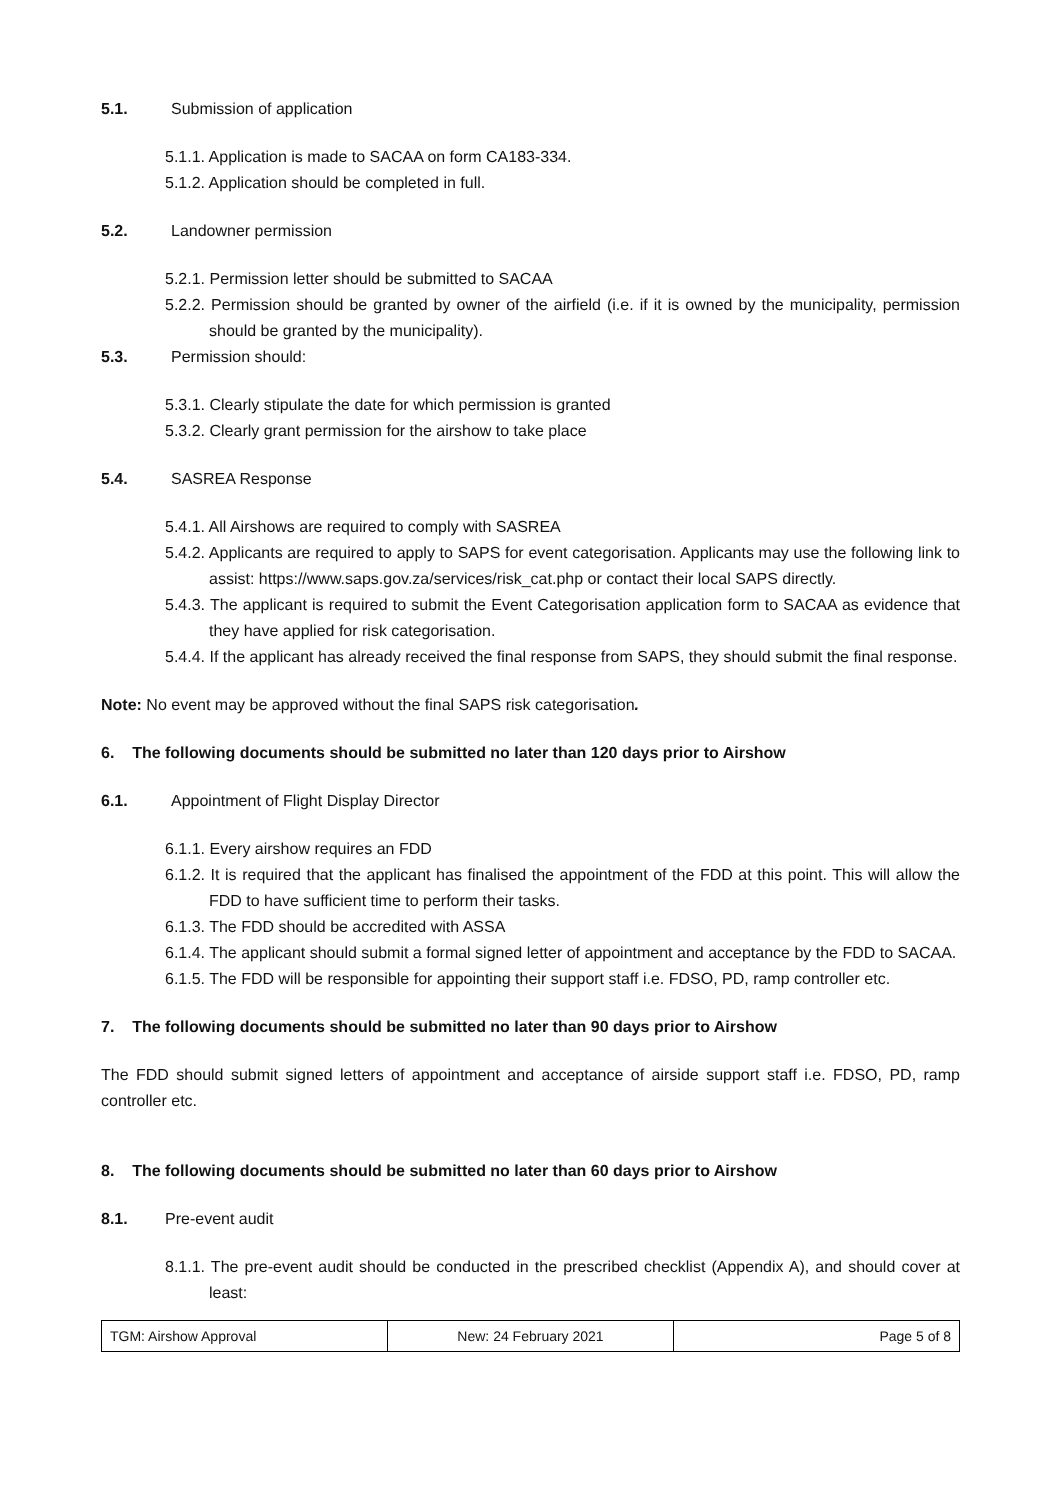5.1. Submission of application
5.1.1. Application is made to SACAA on form CA183-334.
5.1.2. Application should be completed in full.
5.2. Landowner permission
5.2.1. Permission letter should be submitted to SACAA
5.2.2. Permission should be granted by owner of the airfield (i.e. if it is owned by the municipality, permission should be granted by the municipality).
5.3. Permission should:
5.3.1. Clearly stipulate the date for which permission is granted
5.3.2. Clearly grant permission for the airshow to take place
5.4. SASREA Response
5.4.1. All Airshows are required to comply with SASREA
5.4.2. Applicants are required to apply to SAPS for event categorisation. Applicants may use the following link to assist: https://www.saps.gov.za/services/risk_cat.php or contact their local SAPS directly.
5.4.3. The applicant is required to submit the Event Categorisation application form to SACAA as evidence that they have applied for risk categorisation.
5.4.4. If the applicant has already received the final response from SAPS, they should submit the final response.
Note: No event may be approved without the final SAPS risk categorisation.
6. The following documents should be submitted no later than 120 days prior to Airshow
6.1. Appointment of Flight Display Director
6.1.1. Every airshow requires an FDD
6.1.2. It is required that the applicant has finalised the appointment of the FDD at this point. This will allow the FDD to have sufficient time to perform their tasks.
6.1.3. The FDD should be accredited with ASSA
6.1.4. The applicant should submit a formal signed letter of appointment and acceptance by the FDD to SACAA.
6.1.5. The FDD will be responsible for appointing their support staff i.e. FDSO, PD, ramp controller etc.
7. The following documents should be submitted no later than 90 days prior to Airshow
The FDD should submit signed letters of appointment and acceptance of airside support staff i.e. FDSO, PD, ramp controller etc.
8. The following documents should be submitted no later than 60 days prior to Airshow
8.1. Pre-event audit
8.1.1. The pre-event audit should be conducted in the prescribed checklist (Appendix A), and should cover at least:
| TGM: Airshow Approval | New: 24 February 2021 | Page 5 of 8 |